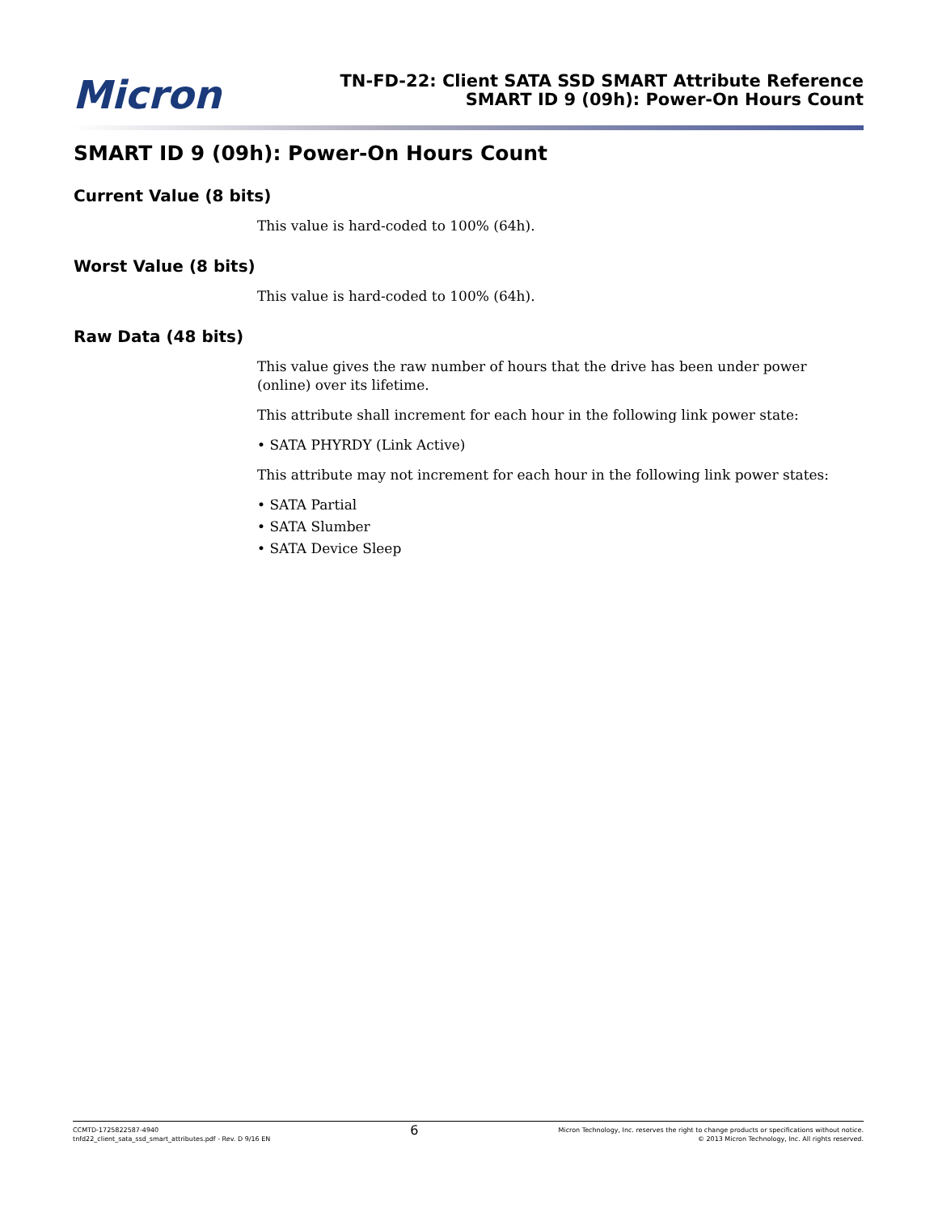Micron
TN-FD-22: Client SATA SSD SMART Attribute Reference
SMART ID 9 (09h): Power-On Hours Count
SMART ID 9 (09h): Power-On Hours Count
Current Value (8 bits)
This value is hard-coded to 100% (64h).
Worst Value (8 bits)
This value is hard-coded to 100% (64h).
Raw Data (48 bits)
This value gives the raw number of hours that the drive has been under power (online) over its lifetime.
This attribute shall increment for each hour in the following link power state:
• SATA PHYRDY (Link Active)
This attribute may not increment for each hour in the following link power states:
• SATA Partial
• SATA Slumber
• SATA Device Sleep
CCMTD-1725822587-4940
tnfd22_client_sata_ssd_smart_attributes.pdf - Rev. D 9/16 EN
6
Micron Technology, Inc. reserves the right to change products or specifications without notice.
© 2013 Micron Technology, Inc. All rights reserved.